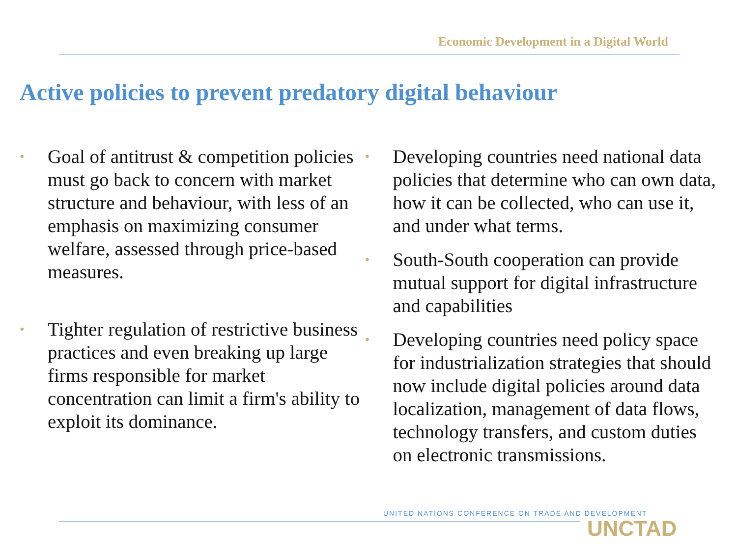Economic Development in a Digital World
Active policies to prevent predatory digital behaviour
• Goal of antitrust & competition policies must go back to concern with market structure and behaviour, with less of an emphasis on maximizing consumer welfare, assessed through price-based measures.
• Tighter regulation of restrictive business practices and even breaking up large firms responsible for market concentration can limit a firm's ability to exploit its dominance.
• Developing countries need national data policies that determine who can own data, how it can be collected, who can use it, and under what terms.
• South-South cooperation can provide mutual support for digital infrastructure and capabilities
• Developing countries need policy space for industrialization strategies that should now include digital policies around data localization, management of data flows, technology transfers, and custom duties on electronic transmissions.
UNITED NATIONS CONFERENCE ON TRADE AND DEVELOPMENT
UNCTAD